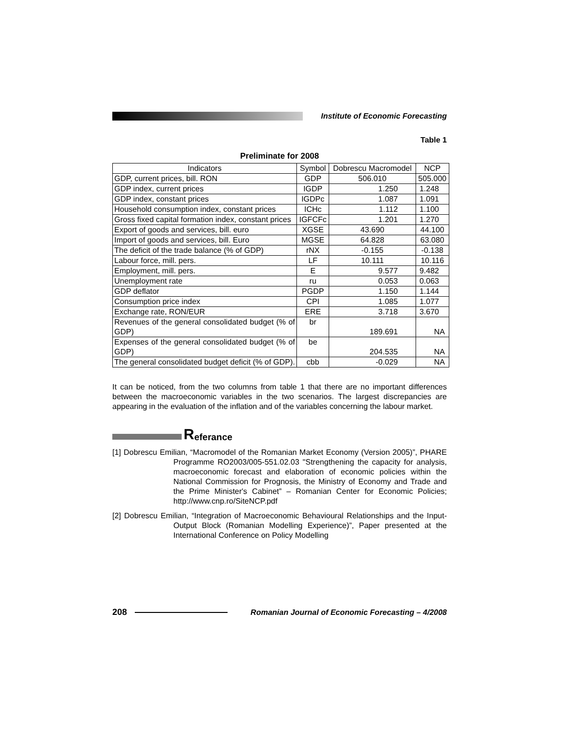Institute of Economic Forecasting
Table 1
Preliminate for 2008
| Indicators | Symbol | Dobrescu Macromodel | NCP |
| --- | --- | --- | --- |
| GDP, current prices, bill. RON | GDP | 506.010 | 505.000 |
| GDP index, current prices | IGDP | 1.250 | 1.248 |
| GDP index, constant prices | IGDPc | 1.087 | 1.091 |
| Household consumption index, constant prices | ICHc | 1.112 | 1.100 |
| Gross fixed capital formation index, constant prices | IGFCFc | 1.201 | 1.270 |
| Export of goods and services, bill. euro | XGSE | 43.690 | 44.100 |
| Import of goods and services, bill. Euro | MGSE | 64.828 | 63.080 |
| The deficit of the trade balance (% of GDP) | rNX | -0.155 | -0.138 |
| Labour force, mill. pers. | LF | 10.111 | 10.116 |
| Employment, mill. pers. | E | 9.577 | 9.482 |
| Unemployment rate | ru | 0.053 | 0.063 |
| GDP deflator | PGDP | 1.150 | 1.144 |
| Consumption price index | CPI | 1.085 | 1.077 |
| Exchange rate, RON/EUR | ERE | 3.718 | 3.670 |
| Revenues of the general consolidated budget (% of GDP) | br | 189.691 | NA |
| Expenses of the general consolidated budget (% of GDP) | be | 204.535 | NA |
| The general consolidated budget deficit (% of GDP). | cbb | -0.029 | NA |
It can be noticed, from the two columns from table 1 that there are no important differences between the macroeconomic variables in the two scenarios. The largest discrepancies are appearing in the evaluation of the inflation and of the variables concerning the labour market.
Referance
[1] Dobrescu Emilian, “Macromodel of the Romanian Market Economy (Version 2005)”, PHARE Programme RO2003/005-551.02.03 "Strengthening the capacity for analysis, macroeconomic forecast and elaboration of economic policies within the National Commission for Prognosis, the Ministry of Economy and Trade and the Prime Minister's Cabinet” – Romanian Center for Economic Policies; http://www.cnp.ro/SiteNCP.pdf
[2] Dobrescu Emilian, “Integration of Macroeconomic Behavioural Relationships and the Input-Output Block (Romanian Modelling Experience)”, Paper presented at the International Conference on Policy Modelling
208
Romanian Journal of Economic Forecasting – 4/2008